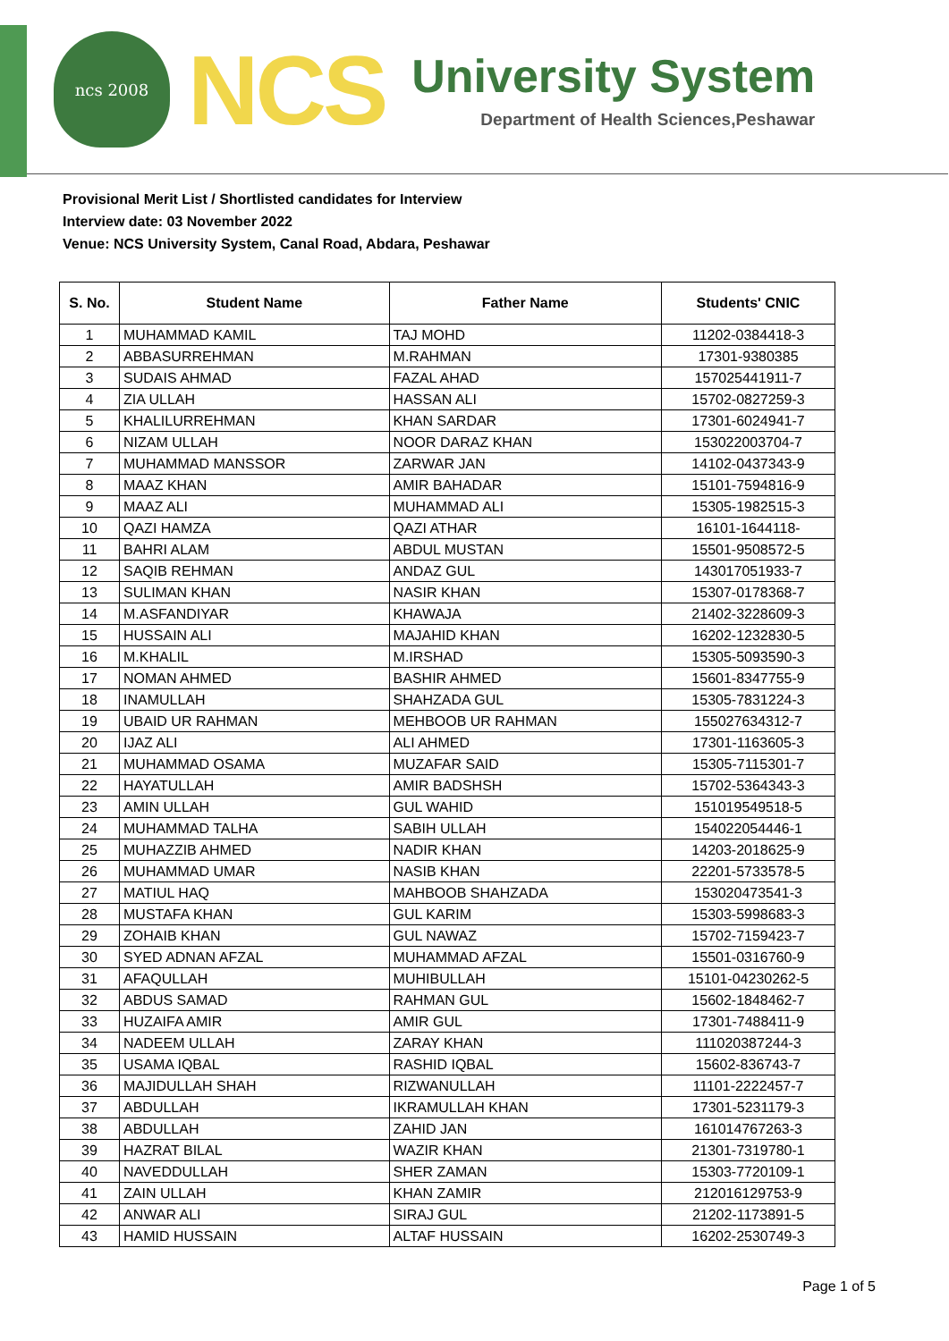ncs 2008
NCS
University System
Department of Health Sciences,Peshawar
Provisional Merit List / Shortlisted candidates for Interview
Interview date: 03 November 2022
Venue: NCS University System, Canal Road, Abdara, Peshawar
| S. No. | Student Name | Father Name | Students' CNIC |
| --- | --- | --- | --- |
| 1 | MUHAMMAD KAMIL | TAJ MOHD | 11202-0384418-3 |
| 2 | ABBASURREHMAN | M.RAHMAN | 17301-9380385 |
| 3 | SUDAIS AHMAD | FAZAL AHAD | 157025441911-7 |
| 4 | ZIA ULLAH | HASSAN ALI | 15702-0827259-3 |
| 5 | KHALILURREHMAN | KHAN SARDAR | 17301-6024941-7 |
| 6 | NIZAM ULLAH | NOOR DARAZ KHAN | 153022003704-7 |
| 7 | MUHAMMAD MANSSOR | ZARWAR JAN | 14102-0437343-9 |
| 8 | MAAZ KHAN | AMIR BAHADAR | 15101-7594816-9 |
| 9 | MAAZ ALI | MUHAMMAD ALI | 15305-1982515-3 |
| 10 | QAZI HAMZA | QAZI ATHAR | 16101-1644118- |
| 11 | BAHRI ALAM | ABDUL MUSTAN | 15501-9508572-5 |
| 12 | SAQIB REHMAN | ANDAZ GUL | 143017051933-7 |
| 13 | SULIMAN KHAN | NASIR KHAN | 15307-0178368-7 |
| 14 | M.ASFANDIYAR | KHAWAJA | 21402-3228609-3 |
| 15 | HUSSAIN ALI | MAJAHID KHAN | 16202-1232830-5 |
| 16 | M.KHALIL | M.IRSHAD | 15305-5093590-3 |
| 17 | NOMAN AHMED | BASHIR AHMED | 15601-8347755-9 |
| 18 | INAMULLAH | SHAHZADA GUL | 15305-7831224-3 |
| 19 | UBAID UR RAHMAN | MEHBOOB UR RAHMAN | 155027634312-7 |
| 20 | IJAZ ALI | ALI AHMED | 17301-1163605-3 |
| 21 | MUHAMMAD OSAMA | MUZAFAR SAID | 15305-7115301-7 |
| 22 | HAYATULLAH | AMIR BADSHSH | 15702-5364343-3 |
| 23 | AMIN ULLAH | GUL WAHID | 151019549518-5 |
| 24 | MUHAMMAD TALHA | SABIH ULLAH | 154022054446-1 |
| 25 | MUHAZZIB AHMED | NADIR KHAN | 14203-2018625-9 |
| 26 | MUHAMMAD UMAR | NASIB KHAN | 22201-5733578-5 |
| 27 | MATIUL HAQ | MAHBOOB SHAHZADA | 153020473541-3 |
| 28 | MUSTAFA KHAN | GUL KARIM | 15303-5998683-3 |
| 29 | ZOHAIB KHAN | GUL NAWAZ | 15702-7159423-7 |
| 30 | SYED ADNAN AFZAL | MUHAMMAD AFZAL | 15501-0316760-9 |
| 31 | AFAQULLAH | MUHIBULLAH | 15101-04230262-5 |
| 32 | ABDUS SAMAD | RAHMAN GUL | 15602-1848462-7 |
| 33 | HUZAIFA AMIR | AMIR GUL | 17301-7488411-9 |
| 34 | NADEEM ULLAH | ZARAY KHAN | 111020387244-3 |
| 35 | USAMA IQBAL | RASHID IQBAL | 15602-836743-7 |
| 36 | MAJIDULLAH SHAH | RIZWANULLAH | 11101-2222457-7 |
| 37 | ABDULLAH | IKRAMULLAH KHAN | 17301-5231179-3 |
| 38 | ABDULLAH | ZAHID JAN | 161014767263-3 |
| 39 | HAZRAT BILAL | WAZIR KHAN | 21301-7319780-1 |
| 40 | NAVEDDULLAH | SHER ZAMAN | 15303-7720109-1 |
| 41 | ZAIN ULLAH | KHAN ZAMIR | 212016129753-9 |
| 42 | ANWAR ALI | SIRAJ GUL | 21202-1173891-5 |
| 43 | HAMID HUSSAIN | ALTAF HUSSAIN | 16202-2530749-3 |
Page 1 of 5